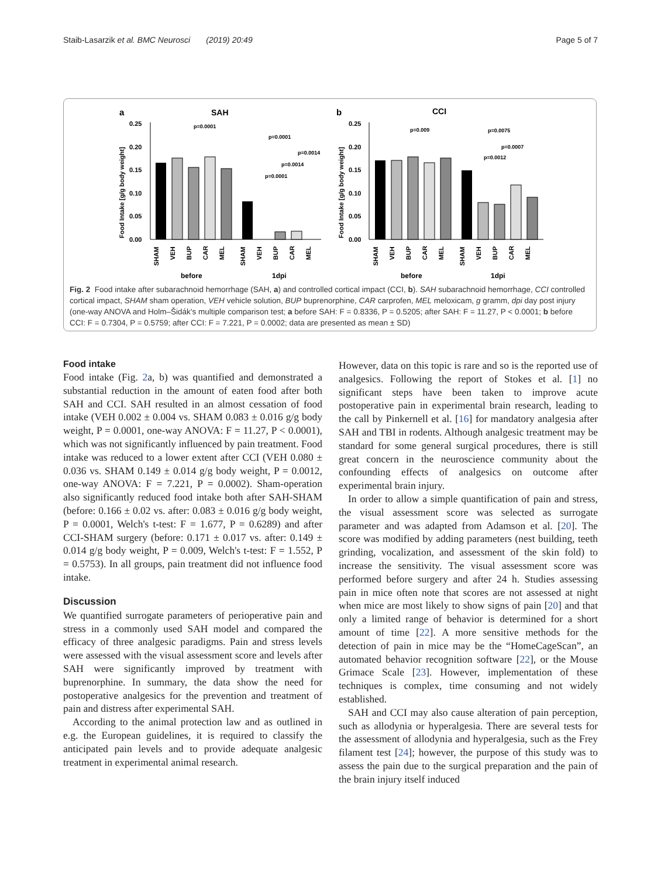Staib-Lasarzik et al. BMC Neurosci (2019) 20:49 Page 5 of 7
a
SAH
b
CCI
0.25
0.20
0.15
0.10
0.05
0.00
0.25
0.20
0.15
0.10
0.05
0.00
p=0.0001
p=0.0001
p=0.0014
p=0.0014
p=0.0001
p=0.009
p=0.0075
p=0.0007
p=0.0012
before
1dpi
before
1dpi
SHAM
VEH
BUP
CAR
MEL
SHAM
VEH
BUP
CAR
MEL
SHAM
VEH
BUP
CAR
MEL
SHAM
VEH
BUP
CAR
MEL
Food Intake [g/g body weight]
Food Intake [g/g body weight]
Fig. 2 Food intake after subarachnoid hemorrhage (SAH, a) and controlled cortical impact (CCI, b). SAH subarachnoid hemorrhage, CCI controlled cortical impact, SHAM sham operation, VEH vehicle solution, BUP buprenorphine, CAR carprofen, MEL meloxicam, g gramm, dpi day post injury (one-way ANOVA and Holm–Šidák's multiple comparison test; a before SAH: F = 0.8336, P = 0.5205; after SAH: F = 11.27, P < 0.0001; b before CCI: F = 0.7304, P = 0.5759; after CCI: F = 7.221, P = 0.0002; data are presented as mean ± SD)
Food intake
Food intake (Fig. 2a, b) was quantified and demonstrated a substantial reduction in the amount of eaten food after both SAH and CCI. SAH resulted in an almost cessation of food intake (VEH 0.002 ± 0.004 vs. SHAM 0.083 ± 0.016 g/g body weight, P = 0.0001, one-way ANOVA: F = 11.27, P < 0.0001), which was not significantly influenced by pain treatment. Food intake was reduced to a lower extent after CCI (VEH 0.080 ± 0.036 vs. SHAM 0.149 ± 0.014 g/g body weight, P = 0.0012, one-way ANOVA: F = 7.221, P = 0.0002). Sham-operation also significantly reduced food intake both after SAH-SHAM (before: 0.166 ± 0.02 vs. after: 0.083 ± 0.016 g/g body weight, P = 0.0001, Welch's t-test: F = 1.677, P = 0.6289) and after CCI-SHAM surgery (before: 0.171 ± 0.017 vs. after: 0.149 ± 0.014 g/g body weight, P = 0.009, Welch's t-test: F = 1.552, P = 0.5753). In all groups, pain treatment did not influence food intake.
Discussion
We quantified surrogate parameters of perioperative pain and stress in a commonly used SAH model and compared the efficacy of three analgesic paradigms. Pain and stress levels were assessed with the visual assessment score and levels after SAH were significantly improved by treatment with buprenorphine. In summary, the data show the need for postoperative analgesics for the prevention and treatment of pain and distress after experimental SAH.
According to the animal protection law and as outlined in e.g. the European guidelines, it is required to classify the anticipated pain levels and to provide adequate analgesic treatment in experimental animal research.
However, data on this topic is rare and so is the reported use of analgesics. Following the report of Stokes et al. [1] no significant steps have been taken to improve acute postoperative pain in experimental brain research, leading to the call by Pinkernell et al. [16] for mandatory analgesia after SAH and TBI in rodents. Although analgesic treatment may be standard for some general surgical procedures, there is still great concern in the neuroscience community about the confounding effects of analgesics on outcome after experimental brain injury.
In order to allow a simple quantification of pain and stress, the visual assessment score was selected as surrogate parameter and was adapted from Adamson et al. [20]. The score was modified by adding parameters (nest building, teeth grinding, vocalization, and assessment of the skin fold) to increase the sensitivity. The visual assessment score was performed before surgery and after 24 h. Studies assessing pain in mice often note that scores are not assessed at night when mice are most likely to show signs of pain [20] and that only a limited range of behavior is determined for a short amount of time [22]. A more sensitive methods for the detection of pain in mice may be the “HomeCageScan”, an automated behavior recognition software [22], or the Mouse Grimace Scale [23]. However, implementation of these techniques is complex, time consuming and not widely established.
SAH and CCI may also cause alteration of pain perception, such as allodynia or hyperalgesia. There are several tests for the assessment of allodynia and hyperalgesia, such as the Frey filament test [24]; however, the purpose of this study was to assess the pain due to the surgical preparation and the pain of the brain injury itself induced